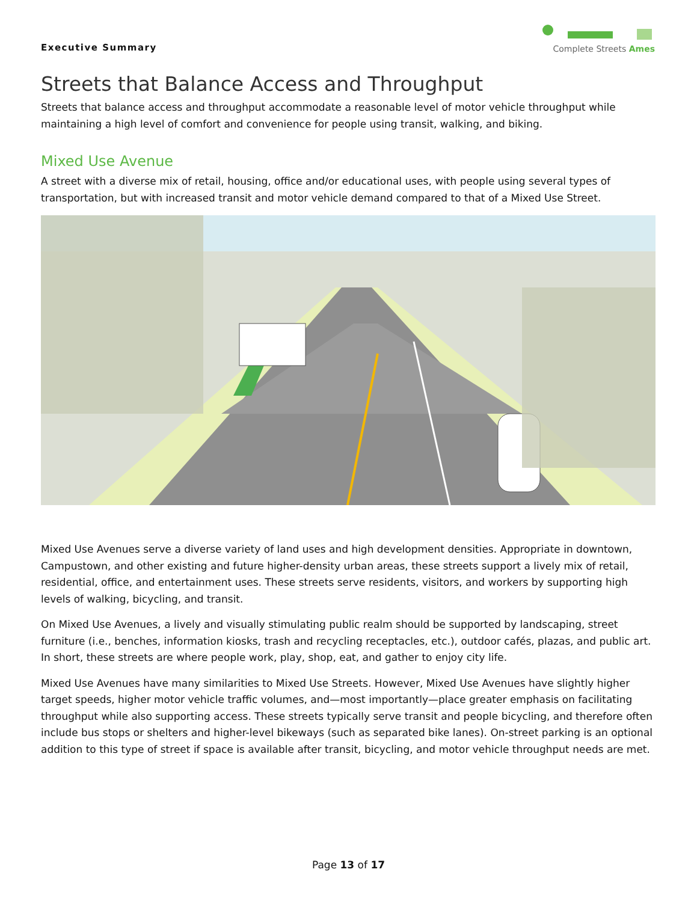Executive Summary
Complete Streets Ames
Streets that Balance Access and Throughput
Streets that balance access and throughput accommodate a reasonable level of motor vehicle throughput while maintaining a high level of comfort and convenience for people using transit, walking, and biking.
Mixed Use Avenue
A street with a diverse mix of retail, housing, office and/or educational uses, with people using several types of transportation, but with increased transit and motor vehicle demand compared to that of a Mixed Use Street.
Mixed Use Avenues serve a diverse variety of land uses and high development densities. Appropriate in downtown, Campustown, and other existing and future higher-density urban areas, these streets support a lively mix of retail, residential, office, and entertainment uses. These streets serve residents, visitors, and workers by supporting high levels of walking, bicycling, and transit.
On Mixed Use Avenues, a lively and visually stimulating public realm should be supported by landscaping, street furniture (i.e., benches, information kiosks, trash and recycling receptacles, etc.), outdoor cafés, plazas, and public art. In short, these streets are where people work, play, shop, eat, and gather to enjoy city life.
Mixed Use Avenues have many similarities to Mixed Use Streets. However, Mixed Use Avenues have slightly higher target speeds, higher motor vehicle traffic volumes, and—most importantly—place greater emphasis on facilitating throughput while also supporting access. These streets typically serve transit and people bicycling, and therefore often include bus stops or shelters and higher-level bikeways (such as separated bike lanes). On-street parking is an optional addition to this type of street if space is available after transit, bicycling, and motor vehicle throughput needs are met.
Page 13 of 17